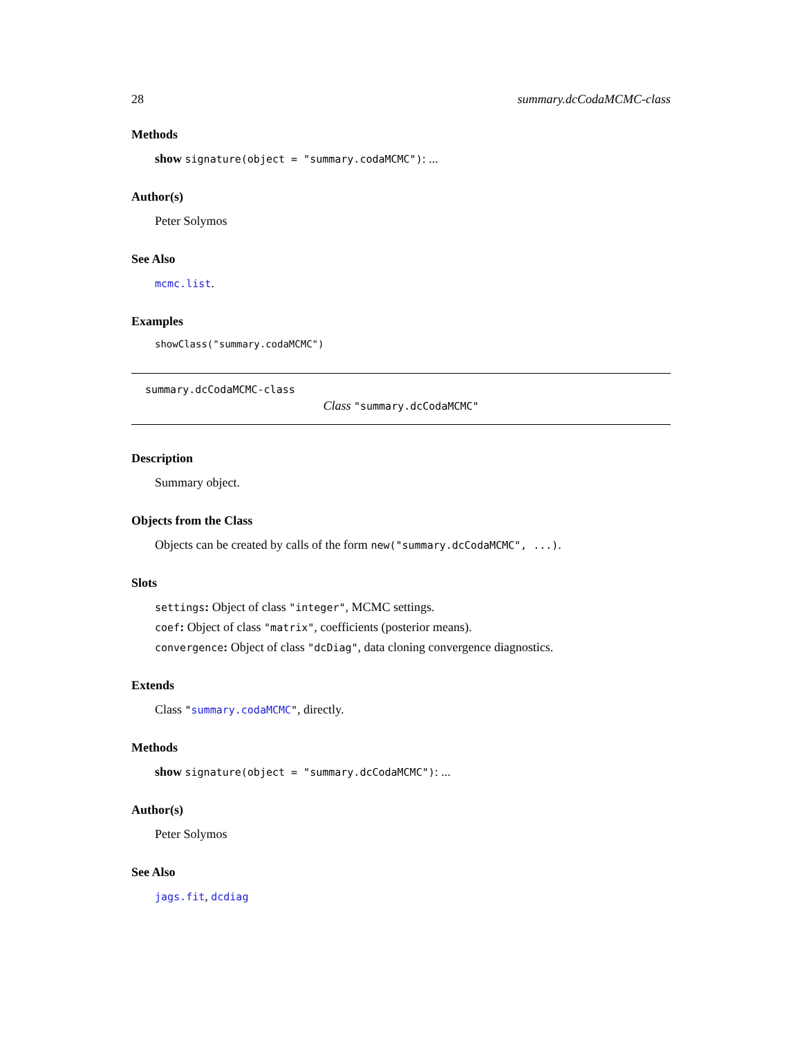28 summary.dcCodaMCMC-class
Methods
show signature(object = "summary.codaMCMC"): ...
Author(s)
Peter Solymos
See Also
mcmc.list.
Examples
showClass("summary.codaMCMC")
summary.dcCodaMCMC-class
Class "summary.dcCodaMCMC"
Description
Summary object.
Objects from the Class
Objects can be created by calls of the form new("summary.dcCodaMCMC", ...).
Slots
settings: Object of class "integer", MCMC settings.
coef: Object of class "matrix", coefficients (posterior means).
convergence: Object of class "dcDiag", data cloning convergence diagnostics.
Extends
Class "summary.codaMCMC", directly.
Methods
show signature(object = "summary.dcCodaMCMC"): ...
Author(s)
Peter Solymos
See Also
jags.fit, dcdiag